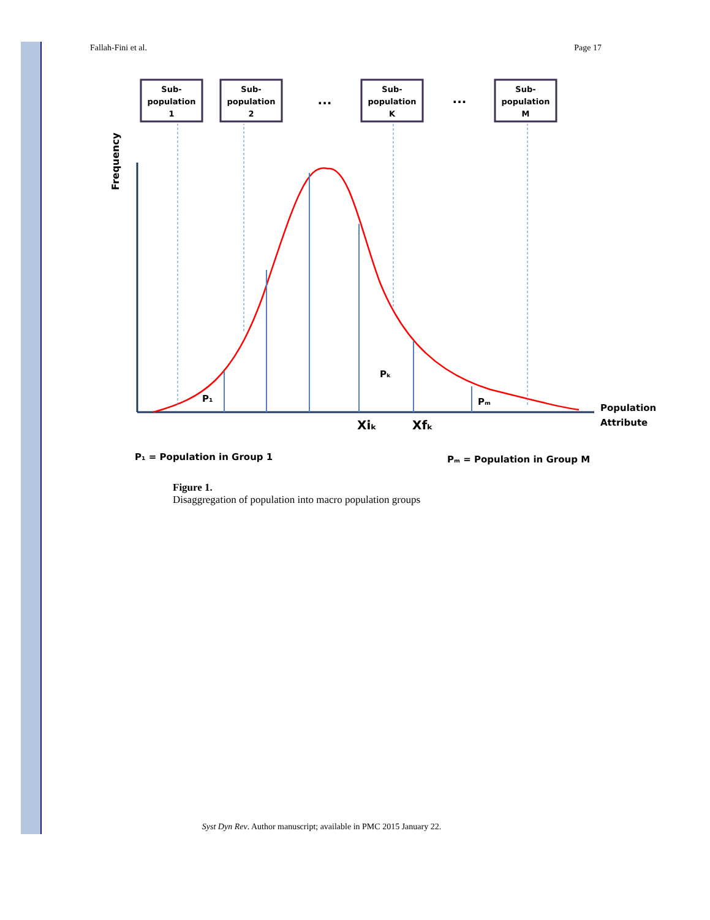Fallah-Fini et al. Page 17
Sub-
population
1
Sub-
population
2
Sub-
population
K
Sub-
population
M
...
...
Frequency
P₁
Pₖ
Pₘ
Xiₖ
Xfₖ
Population
Attribute
P₁ = Population in Group 1
Pₘ = Population in Group M
Figure 1.
Disaggregation of population into macro population groups
Syst Dyn Rev. Author manuscript; available in PMC 2015 January 22.